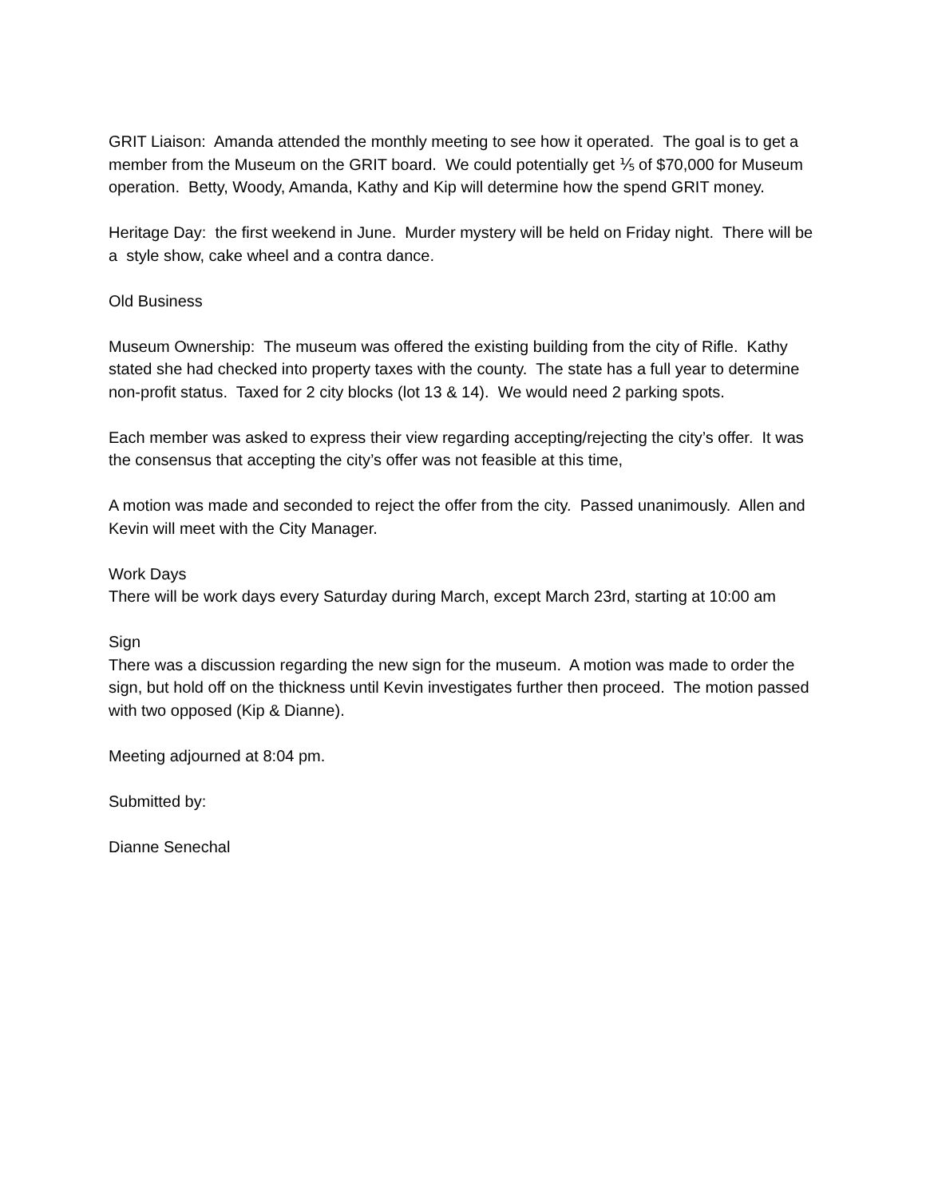GRIT Liaison: Amanda attended the monthly meeting to see how it operated. The goal is to get a member from the Museum on the GRIT board. We could potentially get ⅕ of $70,000 for Museum operation. Betty, Woody, Amanda, Kathy and Kip will determine how the spend GRIT money.
Heritage Day: the first weekend in June. Murder mystery will be held on Friday night. There will be a style show, cake wheel and a contra dance.
Old Business
Museum Ownership: The museum was offered the existing building from the city of Rifle. Kathy stated she had checked into property taxes with the county. The state has a full year to determine non-profit status. Taxed for 2 city blocks (lot 13 & 14). We would need 2 parking spots.
Each member was asked to express their view regarding accepting/rejecting the city’s offer. It was the consensus that accepting the city’s offer was not feasible at this time,
A motion was made and seconded to reject the offer from the city. Passed unanimously. Allen and Kevin will meet with the City Manager.
Work Days
There will be work days every Saturday during March, except March 23rd, starting at 10:00 am
Sign
There was a discussion regarding the new sign for the museum. A motion was made to order the sign, but hold off on the thickness until Kevin investigates further then proceed. The motion passed with two opposed (Kip & Dianne).
Meeting adjourned at 8:04 pm.
Submitted by:
Dianne Senechal